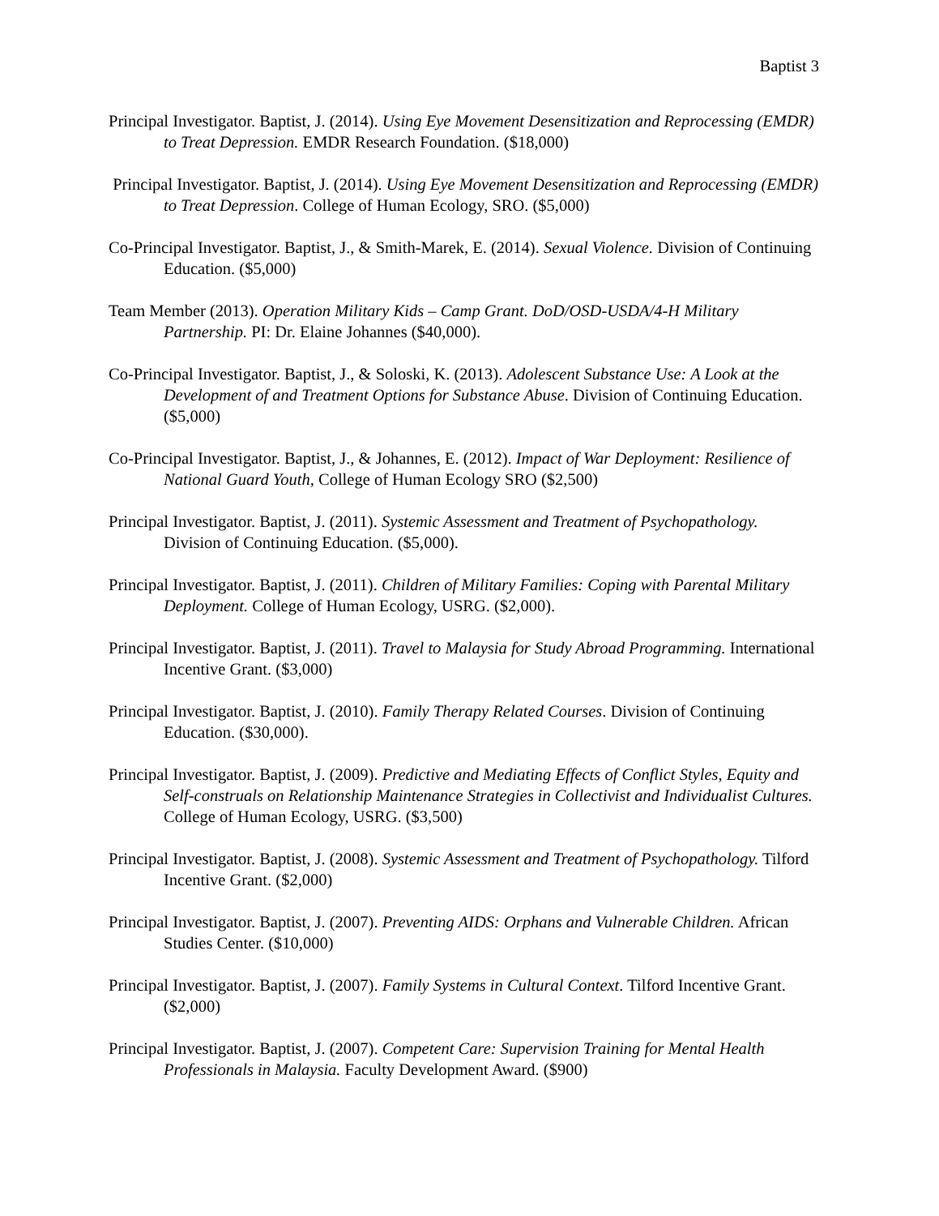Baptist 3
Principal Investigator. Baptist, J. (2014). Using Eye Movement Desensitization and Reprocessing (EMDR) to Treat Depression. EMDR Research Foundation. ($18,000)
Principal Investigator. Baptist, J. (2014). Using Eye Movement Desensitization and Reprocessing (EMDR) to Treat Depression. College of Human Ecology, SRO. ($5,000)
Co-Principal Investigator. Baptist, J., & Smith-Marek, E. (2014). Sexual Violence. Division of Continuing Education. ($5,000)
Team Member (2013). Operation Military Kids – Camp Grant. DoD/OSD-USDA/4-H Military Partnership. PI: Dr. Elaine Johannes ($40,000).
Co-Principal Investigator. Baptist, J., & Soloski, K. (2013). Adolescent Substance Use: A Look at the Development of and Treatment Options for Substance Abuse. Division of Continuing Education. ($5,000)
Co-Principal Investigator. Baptist, J., & Johannes, E. (2012). Impact of War Deployment: Resilience of National Guard Youth, College of Human Ecology SRO ($2,500)
Principal Investigator. Baptist, J. (2011). Systemic Assessment and Treatment of Psychopathology. Division of Continuing Education. ($5,000).
Principal Investigator. Baptist, J. (2011). Children of Military Families: Coping with Parental Military Deployment. College of Human Ecology, USRG. ($2,000).
Principal Investigator. Baptist, J. (2011). Travel to Malaysia for Study Abroad Programming. International Incentive Grant. ($3,000)
Principal Investigator. Baptist, J. (2010). Family Therapy Related Courses. Division of Continuing Education. ($30,000).
Principal Investigator. Baptist, J. (2009). Predictive and Mediating Effects of Conflict Styles, Equity and Self-construals on Relationship Maintenance Strategies in Collectivist and Individualist Cultures. College of Human Ecology, USRG. ($3,500)
Principal Investigator. Baptist, J. (2008). Systemic Assessment and Treatment of Psychopathology. Tilford Incentive Grant. ($2,000)
Principal Investigator. Baptist, J. (2007). Preventing AIDS: Orphans and Vulnerable Children. African Studies Center. ($10,000)
Principal Investigator. Baptist, J. (2007). Family Systems in Cultural Context. Tilford Incentive Grant. ($2,000)
Principal Investigator. Baptist, J. (2007). Competent Care: Supervision Training for Mental Health Professionals in Malaysia. Faculty Development Award. ($900)